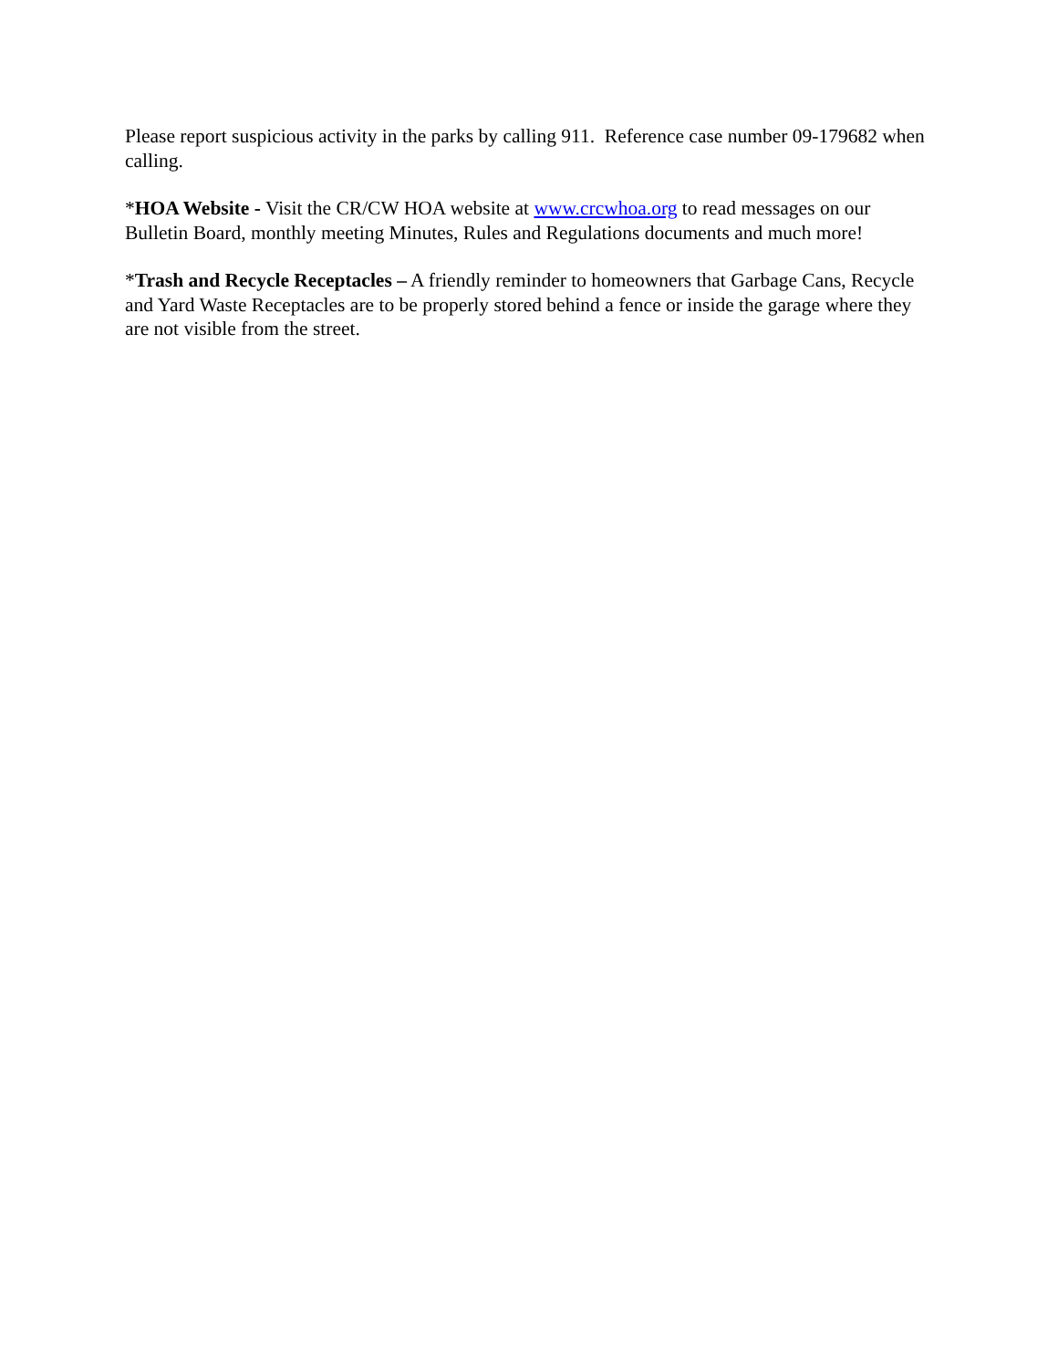Please report suspicious activity in the parks by calling 911. Reference case number 09-179682 when calling.
*HOA Website - Visit the CR/CW HOA website at www.crcwhoa.org to read messages on our Bulletin Board, monthly meeting Minutes, Rules and Regulations documents and much more!
*Trash and Recycle Receptacles – A friendly reminder to homeowners that Garbage Cans, Recycle and Yard Waste Receptacles are to be properly stored behind a fence or inside the garage where they are not visible from the street.